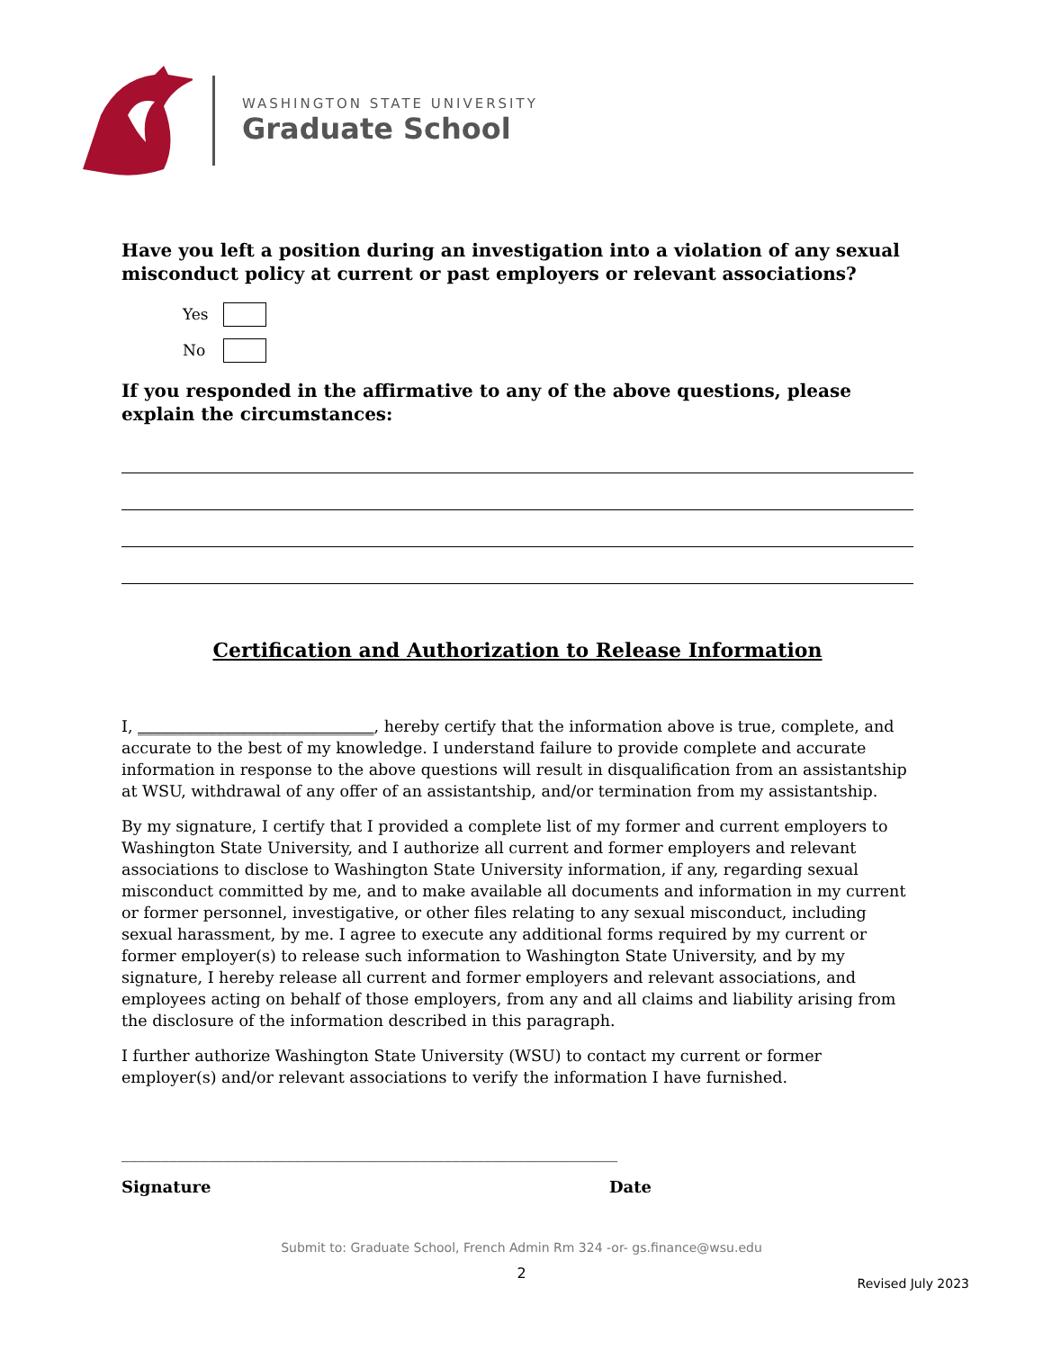WASHINGTON STATE UNIVERSITY
Graduate School
Have you left a position during an investigation into a violation of any sexual misconduct policy at current or past employers or relevant associations?
Yes
No
If you responded in the affirmative to any of the above questions, please explain the circumstances:
Certification and Authorization to Release Information
I, ______________________________, hereby certify that the information above is true, complete, and accurate to the best of my knowledge. I understand failure to provide complete and accurate information in response to the above questions will result in disqualification from an assistantship at WSU, withdrawal of any offer of an assistantship, and/or termination from my assistantship.
By my signature, I certify that I provided a complete list of my former and current employers to Washington State University, and I authorize all current and former employers and relevant associations to disclose to Washington State University information, if any, regarding sexual misconduct committed by me, and to make available all documents and information in my current or former personnel, investigative, or other files relating to any sexual misconduct, including sexual harassment, by me. I agree to execute any additional forms required by my current or former employer(s) to release such information to Washington State University, and by my signature, I hereby release all current and former employers and relevant associations, and employees acting on behalf of those employers, from any and all claims and liability arising from the disclosure of the information described in this paragraph.
I further authorize Washington State University (WSU) to contact my current or former employer(s) and/or relevant associations to verify the information I have furnished.
_______________________________________________________________
Signature Date
Submit to: Graduate School, French Admin Rm 324 -or- gs.finance@wsu.edu
2
Revised July 2023